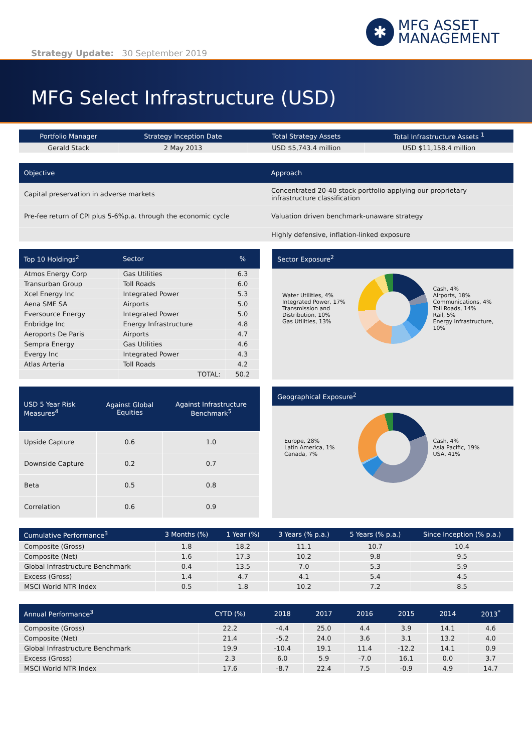✱
MFG ASSET
MANAGEMENT
Strategy Update: 30 September 2019
MFG Select Infrastructure (USD)
| Portfolio Manager | Strategy Inception Date | Total Strategy Assets | Total Infrastructure Assets <sup>1</sup> |
| --- | --- | --- | --- |
| Gerald Stack | 2 May 2013 | USD $5,743.4 million | USD $11,158.4 million |
| Objective | Approach |
| --- | --- |
| Capital preservation in adverse markets | Concentrated 20-40 stock portfolio applying our proprietary infrastructure classification |
| Pre-fee return of CPI plus 5-6%p.a. through the economic cycle | Valuation driven benchmark-unaware strategy |
| | Highly defensive, inflation-linked exposure |
| Top 10 Holdings<sup>2</sup> | Sector | % |
| --- | --- | --- |
| Atmos Energy Corp | Gas Utilities | 6.3 |
| Transurban Group | Toll Roads | 6.0 |
| Xcel Energy Inc | Integrated Power | 5.3 |
| Aena SME SA | Airports | 5.0 |
| Eversource Energy | Integrated Power | 5.0 |
| Enbridge Inc | Energy Infrastructure | 4.8 |
| Aeroports De Paris | Airports | 4.7 |
| Sempra Energy | Gas Utilities | 4.6 |
| Evergy Inc | Integrated Power | 4.3 |
| Atlas Arteria | Toll Roads | 4.2 |
| | TOTAL: | 50.2 |
Sector Exposure<sup>2</sup>
Water Utilities, 4%
Integrated Power, 17%
Transmission and Distribution, 10%
Gas Utilities, 13%
Cash, 4%
Airports, 18%
Communications, 4%
Toll Roads, 14%
Rail, 5%
Energy Infrastructure, 10%
| USD 5 Year Risk Measures<sup>4</sup> | Against Global Equities | Against Infrastructure Benchmark<sup>5</sup> |
| --- | --- | --- |
| Upside Capture | 0.6 | 1.0 |
| Downside Capture | 0.2 | 0.7 |
| Beta | 0.5 | 0.8 |
| Correlation | 0.6 | 0.9 |
Geographical Exposure<sup>2</sup>
Europe, 28%
Latin America, 1%
Canada, 7%
Cash, 4%
Asia Pacific, 19%
USA, 41%
| Cumulative Performance<sup>3</sup> | 3 Months (%) | 1 Year (%) | 3 Years (% p.a.) | 5 Years (% p.a.) | Since Inception (% p.a.) |
| --- | --- | --- | --- | --- | --- |
| Composite (Gross) | 1.8 | 18.2 | 11.1 | 10.7 | 10.4 |
| Composite (Net) | 1.6 | 17.3 | 10.2 | 9.8 | 9.5 |
| Global Infrastructure Benchmark | 0.4 | 13.5 | 7.0 | 5.3 | 5.9 |
| Excess (Gross) | 1.4 | 4.7 | 4.1 | 5.4 | 4.5 |
| MSCI World NTR Index | 0.5 | 1.8 | 10.2 | 7.2 | 8.5 |
| Annual Performance<sup>3</sup> | CYTD (%) | 2018 | 2017 | 2016 | 2015 | 2014 | 2013<sup>*</sup> |
| --- | --- | --- | --- | --- | --- | --- | --- |
| Composite (Gross) | 22.2 | -4.4 | 25.0 | 4.4 | 3.9 | 14.1 | 4.6 |
| Composite (Net) | 21.4 | -5.2 | 24.0 | 3.6 | 3.1 | 13.2 | 4.0 |
| Global Infrastructure Benchmark | 19.9 | -10.4 | 19.1 | 11.4 | -12.2 | 14.1 | 0.9 |
| Excess (Gross) | 2.3 | 6.0 | 5.9 | -7.0 | 16.1 | 0.0 | 3.7 |
| MSCI World NTR Index | 17.6 | -8.7 | 22.4 | 7.5 | -0.9 | 4.9 | 14.7 |